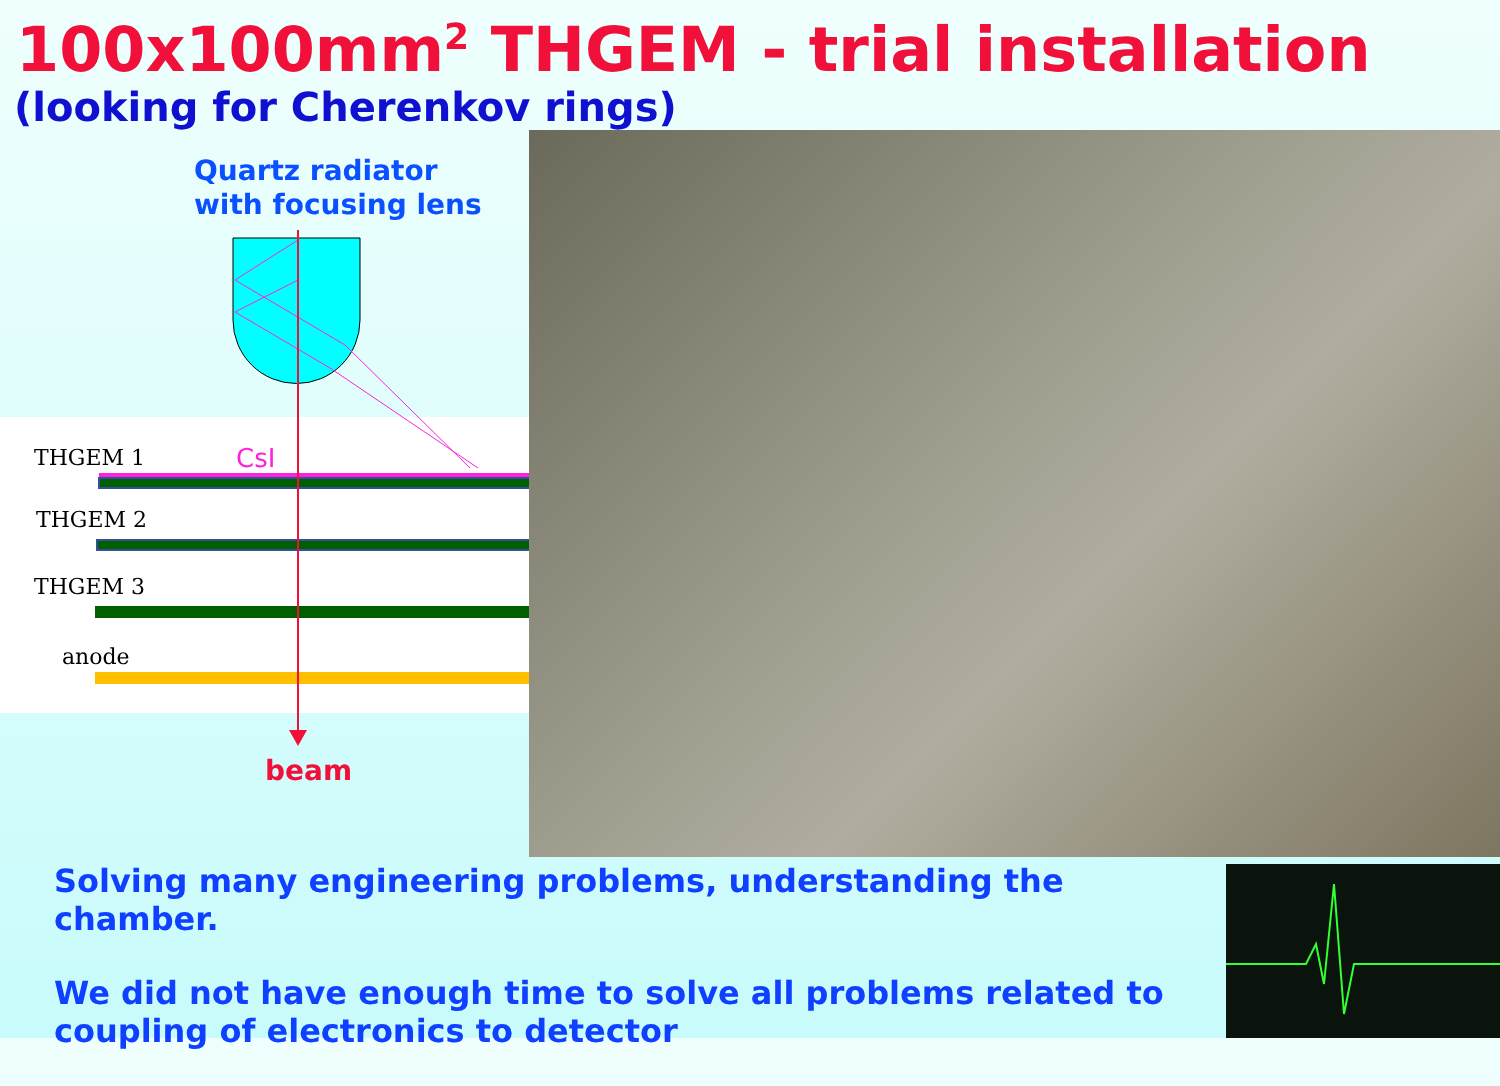100x100mm<sup>2</sup> THGEM - trial installation
(looking for Cherenkov rings)
Quartz radiator
with focusing lens
THGEM 1
CsI
THGEM 2
THGEM 3
anode
beam
Solving many engineering problems, understanding the chamber.
We did not have enough time to solve all problems related to coupling of electronics to detector